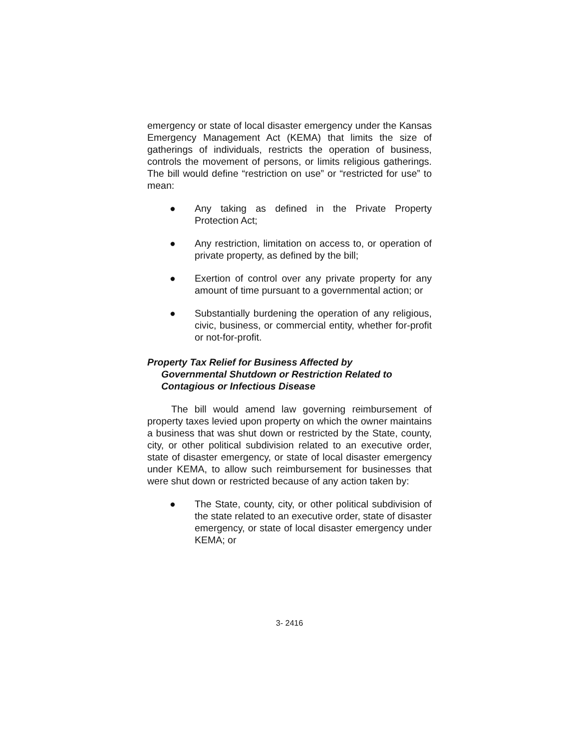emergency or state of local disaster emergency under the Kansas Emergency Management Act (KEMA) that limits the size of gatherings of individuals, restricts the operation of business, controls the movement of persons, or limits religious gatherings. The bill would define “restriction on use” or “restricted for use” to mean:
● Any taking as defined in the Private Property Protection Act;
● Any restriction, limitation on access to, or operation of private property, as defined by the bill;
● Exertion of control over any private property for any amount of time pursuant to a governmental action; or
● Substantially burdening the operation of any religious, civic, business, or commercial entity, whether for-profit or not-for-profit.
Property Tax Relief for Business Affected by
Governmental Shutdown or Restriction Related to
Contagious or Infectious Disease
The bill would amend law governing reimbursement of property taxes levied upon property on which the owner maintains a business that was shut down or restricted by the State, county, city, or other political subdivision related to an executive order, state of disaster emergency, or state of local disaster emergency under KEMA, to allow such reimbursement for businesses that were shut down or restricted because of any action taken by:
● The State, county, city, or other political subdivision of the state related to an executive order, state of disaster emergency, or state of local disaster emergency under KEMA; or
3- 2416